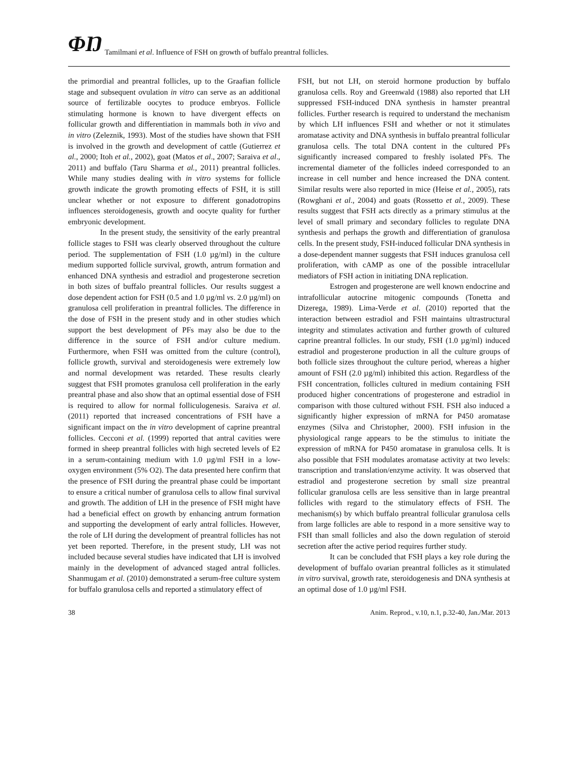ΦŊ Tamilmani et al. Influence of FSH on growth of buffalo preantral follicles.
the primordial and preantral follicles, up to the Graafian follicle stage and subsequent ovulation in vitro can serve as an additional source of fertilizable oocytes to produce embryos. Follicle stimulating hormone is known to have divergent effects on follicular growth and differentiation in mammals both in vivo and in vitro (Zeleznik, 1993). Most of the studies have shown that FSH is involved in the growth and development of cattle (Gutierrez et al., 2000; Itoh et al., 2002), goat (Matos et al., 2007; Saraiva et al., 2011) and buffalo (Taru Sharma et al., 2011) preantral follicles. While many studies dealing with in vitro systems for follicle growth indicate the growth promoting effects of FSH, it is still unclear whether or not exposure to different gonadotropins influences steroidogenesis, growth and oocyte quality for further embryonic development.
In the present study, the sensitivity of the early preantral follicle stages to FSH was clearly observed throughout the culture period. The supplementation of FSH (1.0 µg/ml) in the culture medium supported follicle survival, growth, antrum formation and enhanced DNA synthesis and estradiol and progesterone secretion in both sizes of buffalo preantral follicles. Our results suggest a dose dependent action for FSH (0.5 and 1.0 µg/ml vs. 2.0 µg/ml) on granulosa cell proliferation in preantral follicles. The difference in the dose of FSH in the present study and in other studies which support the best development of PFs may also be due to the difference in the source of FSH and/or culture medium. Furthermore, when FSH was omitted from the culture (control), follicle growth, survival and steroidogenesis were extremely low and normal development was retarded. These results clearly suggest that FSH promotes granulosa cell proliferation in the early preantral phase and also show that an optimal essential dose of FSH is required to allow for normal folliculogenesis. Saraiva et al. (2011) reported that increased concentrations of FSH have a significant impact on the in vitro development of caprine preantral follicles. Cecconi et al. (1999) reported that antral cavities were formed in sheep preantral follicles with high secreted levels of E2 in a serum-containing medium with 1.0 µg/ml FSH in a low-oxygen environment (5% O2). The data presented here confirm that the presence of FSH during the preantral phase could be important to ensure a critical number of granulosa cells to allow final survival and growth. The addition of LH in the presence of FSH might have had a beneficial effect on growth by enhancing antrum formation and supporting the development of early antral follicles. However, the role of LH during the development of preantral follicles has not yet been reported. Therefore, in the present study, LH was not included because several studies have indicated that LH is involved mainly in the development of advanced staged antral follicles. Shanmugam et al. (2010) demonstrated a serum-free culture system for buffalo granulosa cells and reported a stimulatory effect of
FSH, but not LH, on steroid hormone production by buffalo granulosa cells. Roy and Greenwald (1988) also reported that LH suppressed FSH-induced DNA synthesis in hamster preantral follicles. Further research is required to understand the mechanism by which LH influences FSH and whether or not it stimulates aromatase activity and DNA synthesis in buffalo preantral follicular granulosa cells. The total DNA content in the cultured PFs significantly increased compared to freshly isolated PFs. The incremental diameter of the follicles indeed corresponded to an increase in cell number and hence increased the DNA content. Similar results were also reported in mice (Heise et al., 2005), rats (Rowghani et al., 2004) and goats (Rossetto et al., 2009). These results suggest that FSH acts directly as a primary stimulus at the level of small primary and secondary follicles to regulate DNA synthesis and perhaps the growth and differentiation of granulosa cells. In the present study, FSH-induced follicular DNA synthesis in a dose-dependent manner suggests that FSH induces granulosa cell proliferation, with cAMP as one of the possible intracellular mediators of FSH action in initiating DNA replication.
Estrogen and progesterone are well known endocrine and intrafollicular autocrine mitogenic compounds (Tonetta and Dizerega, 1989). Lima-Verde et al. (2010) reported that the interaction between estradiol and FSH maintains ultrastructural integrity and stimulates activation and further growth of cultured caprine preantral follicles. In our study, FSH (1.0 µg/ml) induced estradiol and progesterone production in all the culture groups of both follicle sizes throughout the culture period, whereas a higher amount of FSH (2.0 µg/ml) inhibited this action. Regardless of the FSH concentration, follicles cultured in medium containing FSH produced higher concentrations of progesterone and estradiol in comparison with those cultured without FSH. FSH also induced a significantly higher expression of mRNA for P450 aromatase enzymes (Silva and Christopher, 2000). FSH infusion in the physiological range appears to be the stimulus to initiate the expression of mRNA for P450 aromatase in granulosa cells. It is also possible that FSH modulates aromatase activity at two levels: transcription and translation/enzyme activity. It was observed that estradiol and progesterone secretion by small size preantral follicular granulosa cells are less sensitive than in large preantral follicles with regard to the stimulatory effects of FSH. The mechanism(s) by which buffalo preantral follicular granulosa cells from large follicles are able to respond in a more sensitive way to FSH than small follicles and also the down regulation of steroid secretion after the active period requires further study.
It can be concluded that FSH plays a key role during the development of buffalo ovarian preantral follicles as it stimulated in vitro survival, growth rate, steroidogenesis and DNA synthesis at an optimal dose of 1.0 µg/ml FSH.
38 Anim. Reprod., v.10, n.1, p.32-40, Jan./Mar. 2013